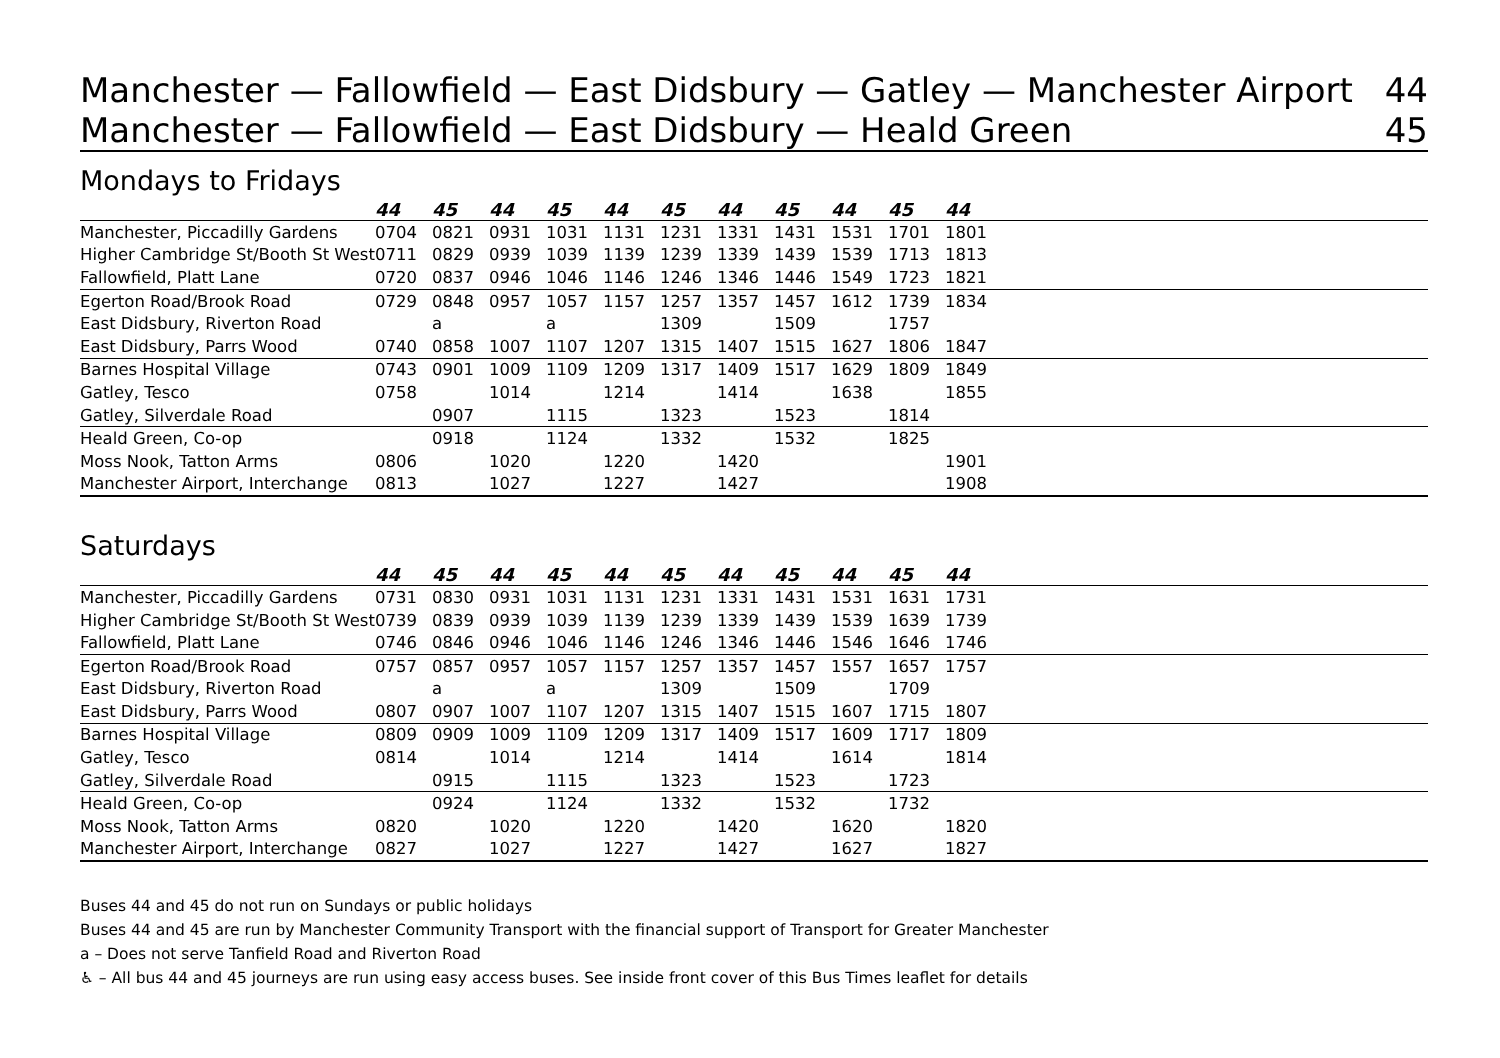Manchester — Fallowfield — East Didsbury — Gatley — Manchester Airport 44
Manchester — Fallowfield — East Didsbury — Heald Green 45
Mondays to Fridays
| | 44 | 45 | 44 | 45 | 44 | 45 | 44 | 45 | 44 | 45 | 44 | |
| --- | --- | --- | --- | --- | --- | --- | --- | --- | --- | --- | --- | --- |
| Manchester, Piccadilly Gardens | 0704 | 0821 | 0931 | 1031 | 1131 | 1231 | 1331 | 1431 | 1531 | 1701 | 1801 | |
| Higher Cambridge St/Booth St West | 0711 | 0829 | 0939 | 1039 | 1139 | 1239 | 1339 | 1439 | 1539 | 1713 | 1813 | |
| Fallowfield, Platt Lane | 0720 | 0837 | 0946 | 1046 | 1146 | 1246 | 1346 | 1446 | 1549 | 1723 | 1821 | |
| Egerton Road/Brook Road | 0729 | 0848 | 0957 | 1057 | 1157 | 1257 | 1357 | 1457 | 1612 | 1739 | 1834 | |
| East Didsbury, Riverton Road | | a | | a | | 1309 | | 1509 | | 1757 | | |
| East Didsbury, Parrs Wood | 0740 | 0858 | 1007 | 1107 | 1207 | 1315 | 1407 | 1515 | 1627 | 1806 | 1847 | |
| Barnes Hospital Village | 0743 | 0901 | 1009 | 1109 | 1209 | 1317 | 1409 | 1517 | 1629 | 1809 | 1849 | |
| Gatley, Tesco | 0758 | | 1014 | | 1214 | | 1414 | | 1638 | | 1855 | |
| Gatley, Silverdale Road | | 0907 | | 1115 | | 1323 | | 1523 | | 1814 | | |
| Heald Green, Co-op | | 0918 | | 1124 | | 1332 | | 1532 | | 1825 | | |
| Moss Nook, Tatton Arms | 0806 | | 1020 | | 1220 | | 1420 | | | | 1901 | |
| Manchester Airport, Interchange | 0813 | | 1027 | | 1227 | | 1427 | | | | 1908 | |
Saturdays
| | 44 | 45 | 44 | 45 | 44 | 45 | 44 | 45 | 44 | 45 | 44 | |
| --- | --- | --- | --- | --- | --- | --- | --- | --- | --- | --- | --- | --- |
| Manchester, Piccadilly Gardens | 0731 | 0830 | 0931 | 1031 | 1131 | 1231 | 1331 | 1431 | 1531 | 1631 | 1731 | |
| Higher Cambridge St/Booth St West | 0739 | 0839 | 0939 | 1039 | 1139 | 1239 | 1339 | 1439 | 1539 | 1639 | 1739 | |
| Fallowfield, Platt Lane | 0746 | 0846 | 0946 | 1046 | 1146 | 1246 | 1346 | 1446 | 1546 | 1646 | 1746 | |
| Egerton Road/Brook Road | 0757 | 0857 | 0957 | 1057 | 1157 | 1257 | 1357 | 1457 | 1557 | 1657 | 1757 | |
| East Didsbury, Riverton Road | | a | | a | | 1309 | | 1509 | | 1709 | | |
| East Didsbury, Parrs Wood | 0807 | 0907 | 1007 | 1107 | 1207 | 1315 | 1407 | 1515 | 1607 | 1715 | 1807 | |
| Barnes Hospital Village | 0809 | 0909 | 1009 | 1109 | 1209 | 1317 | 1409 | 1517 | 1609 | 1717 | 1809 | |
| Gatley, Tesco | 0814 | | 1014 | | 1214 | | 1414 | | 1614 | | 1814 | |
| Gatley, Silverdale Road | | 0915 | | 1115 | | 1323 | | 1523 | | 1723 | | |
| Heald Green, Co-op | | 0924 | | 1124 | | 1332 | | 1532 | | 1732 | | |
| Moss Nook, Tatton Arms | 0820 | | 1020 | | 1220 | | 1420 | | 1620 | | 1820 | |
| Manchester Airport, Interchange | 0827 | | 1027 | | 1227 | | 1427 | | 1627 | | 1827 | |
Buses 44 and 45 do not run on Sundays or public holidays
Buses 44 and 45 are run by Manchester Community Transport with the financial support of Transport for Greater Manchester
a – Does not serve Tanfield Road and Riverton Road
♿ – All bus 44 and 45 journeys are run using easy access buses. See inside front cover of this Bus Times leaflet for details